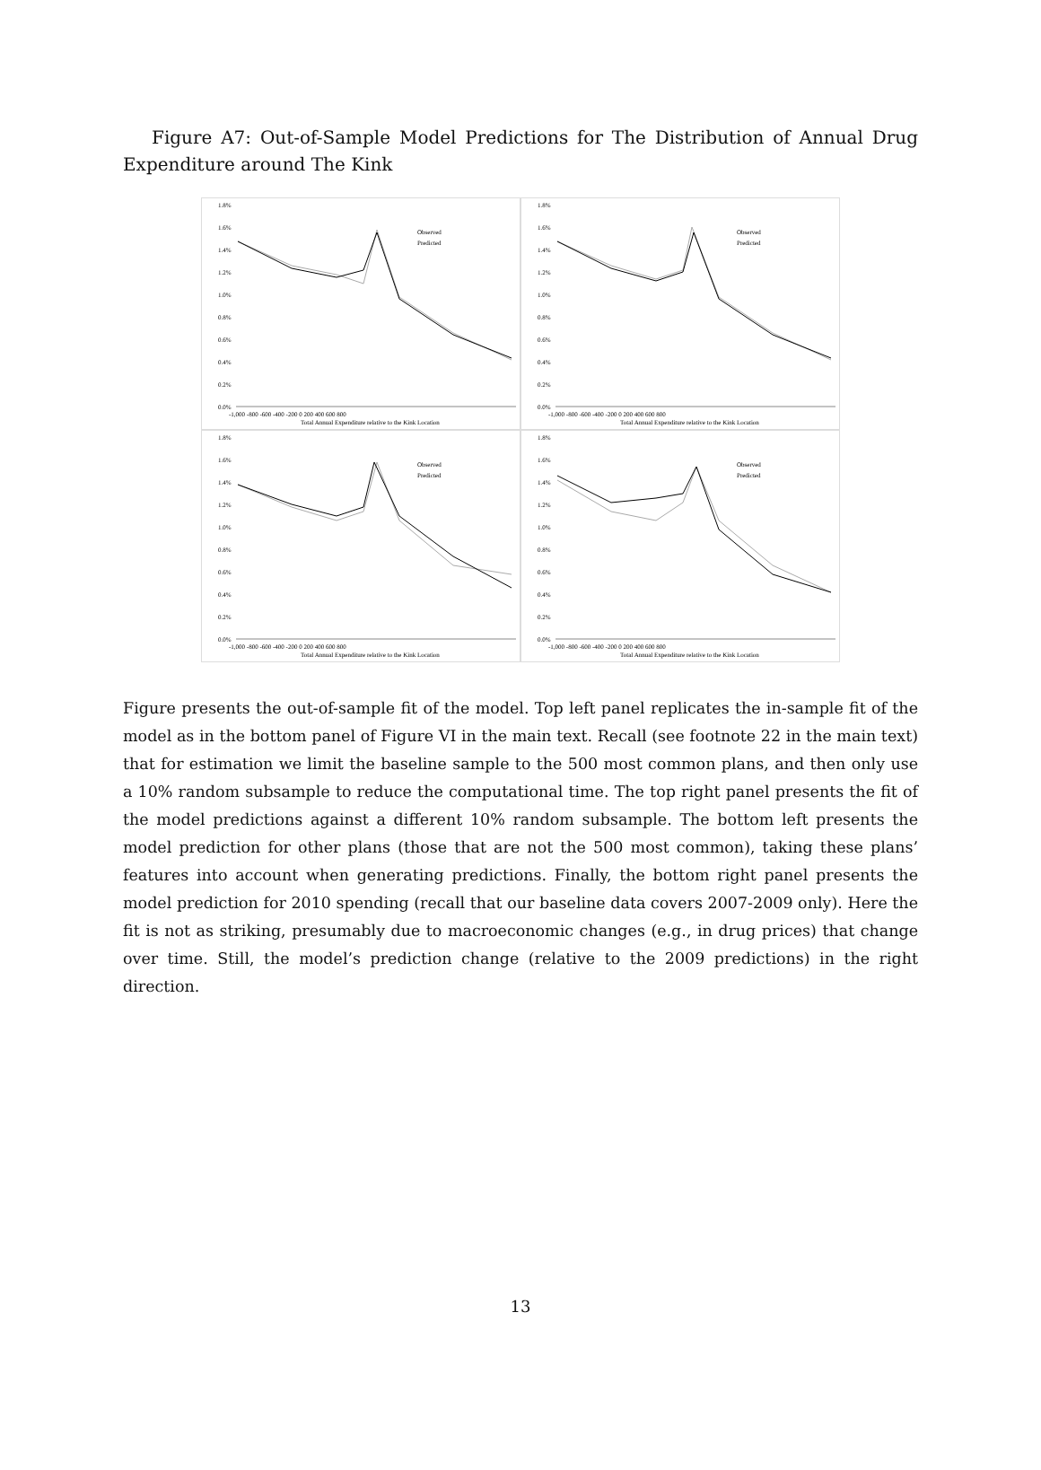Figure A7: Out-of-Sample Model Predictions for The Distribution of Annual Drug Expenditure around The Kink
1.8%
1.6%
1.4%
1.2%
1.0%
0.8%
0.6%
0.4%
0.2%
0.0%
-1,000 -800 -600 -400 -200 0 200 400 600 800
Total Annual Expenditure relative to the Kink Location
Observed
Predicted
1.8%
1.6%
1.4%
1.2%
1.0%
0.8%
0.6%
0.4%
0.2%
0.0%
-1,000 -800 -600 -400 -200 0 200 400 600 800
Total Annual Expenditure relative to the Kink Location
Observed
Predicted
1.8%
1.6%
1.4%
1.2%
1.0%
0.8%
0.6%
0.4%
0.2%
0.0%
-1,000 -800 -600 -400 -200 0 200 400 600 800
Total Annual Expenditure relative to the Kink Location
Observed
Predicted
1.8%
1.6%
1.4%
1.2%
1.0%
0.8%
0.6%
0.4%
0.2%
0.0%
-1,000 -800 -600 -400 -200 0 200 400 600 800
Total Annual Expenditure relative to the Kink Location
Observed
Predicted
Figure presents the out-of-sample fit of the model. Top left panel replicates the in-sample fit of the model as in the bottom panel of Figure VI in the main text. Recall (see footnote 22 in the main text) that for estimation we limit the baseline sample to the 500 most common plans, and then only use a 10% random subsample to reduce the computational time. The top right panel presents the fit of the model predictions against a different 10% random subsample. The bottom left presents the model prediction for other plans (those that are not the 500 most common), taking these plans’ features into account when generating predictions. Finally, the bottom right panel presents the model prediction for 2010 spending (recall that our baseline data covers 2007-2009 only). Here the fit is not as striking, presumably due to macroeconomic changes (e.g., in drug prices) that change over time. Still, the model’s prediction change (relative to the 2009 predictions) in the right direction.
13